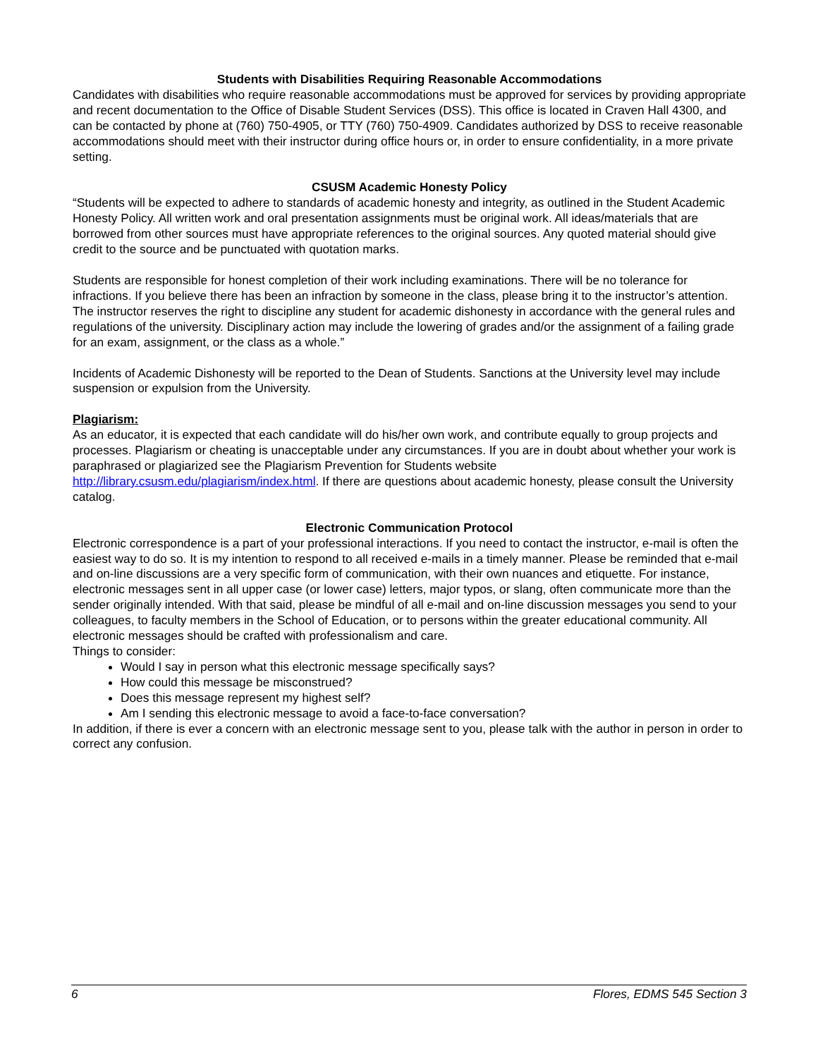Students with Disabilities Requiring Reasonable Accommodations
Candidates with disabilities who require reasonable accommodations must be approved for services by providing appropriate and recent documentation to the Office of Disable Student Services (DSS). This office is located in Craven Hall 4300, and can be contacted by phone at (760) 750-4905, or TTY (760) 750-4909. Candidates authorized by DSS to receive reasonable accommodations should meet with their instructor during office hours or, in order to ensure confidentiality, in a more private setting.
CSUSM Academic Honesty Policy
“Students will be expected to adhere to standards of academic honesty and integrity, as outlined in the Student Academic Honesty Policy. All written work and oral presentation assignments must be original work. All ideas/materials that are borrowed from other sources must have appropriate references to the original sources. Any quoted material should give credit to the source and be punctuated with quotation marks.
Students are responsible for honest completion of their work including examinations. There will be no tolerance for infractions. If you believe there has been an infraction by someone in the class, please bring it to the instructor’s attention. The instructor reserves the right to discipline any student for academic dishonesty in accordance with the general rules and regulations of the university. Disciplinary action may include the lowering of grades and/or the assignment of a failing grade for an exam, assignment, or the class as a whole.”
Incidents of Academic Dishonesty will be reported to the Dean of Students. Sanctions at the University level may include suspension or expulsion from the University.
Plagiarism:
As an educator, it is expected that each candidate will do his/her own work, and contribute equally to group projects and processes. Plagiarism or cheating is unacceptable under any circumstances. If you are in doubt about whether your work is paraphrased or plagiarized see the Plagiarism Prevention for Students website http://library.csusm.edu/plagiarism/index.html. If there are questions about academic honesty, please consult the University catalog.
Electronic Communication Protocol
Electronic correspondence is a part of your professional interactions. If you need to contact the instructor, e-mail is often the easiest way to do so. It is my intention to respond to all received e-mails in a timely manner. Please be reminded that e-mail and on-line discussions are a very specific form of communication, with their own nuances and etiquette. For instance, electronic messages sent in all upper case (or lower case) letters, major typos, or slang, often communicate more than the sender originally intended. With that said, please be mindful of all e-mail and on-line discussion messages you send to your colleagues, to faculty members in the School of Education, or to persons within the greater educational community. All electronic messages should be crafted with professionalism and care.
Things to consider:
Would I say in person what this electronic message specifically says?
How could this message be misconstrued?
Does this message represent my highest self?
Am I sending this electronic message to avoid a face-to-face conversation?
In addition, if there is ever a concern with an electronic message sent to you, please talk with the author in person in order to correct any confusion.
6 Flores, EDMS 545 Section 3